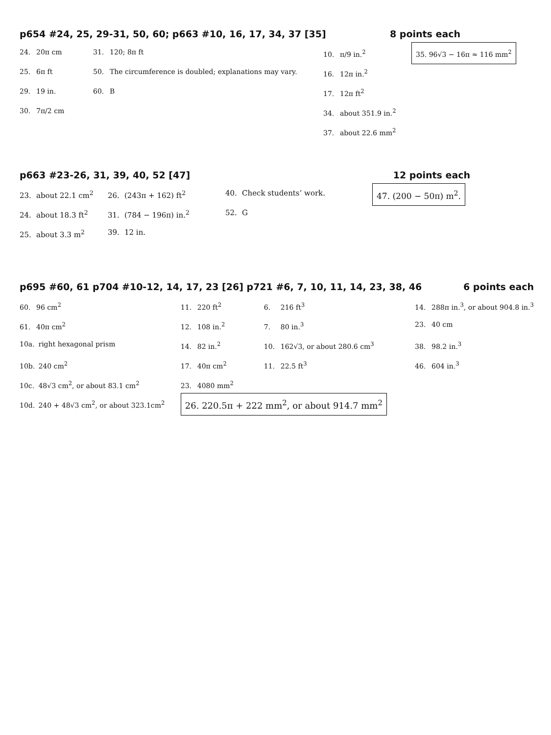p654 #24, 25, 29-31, 50, 60; p663 #10, 16, 17, 34, 37 [35] 8 points each
24. 20π cm
25. 6π ft
29. 19 in.
30. 7π/2 cm
31. 120; 8π ft
50. The circumference is doubled; explanations may vary.
60. B
10. π/9 in.<sup>2</sup>
16. 12π in.<sup>2</sup>
17. 12π ft<sup>2</sup>
34. about 351.9 in.<sup>2</sup>
37. about 22.6 mm<sup>2</sup>
35. 96√3 − 16π ≈ 116 mm<sup>2</sup>
p663 #23-26, 31, 39, 40, 52 [47] 12 points each
23. about 22.1 cm<sup>2</sup>
24. about 18.3 ft<sup>2</sup>
25. about 3.3 m<sup>2</sup>
26. (243π + 162) ft<sup>2</sup>
31. (784 − 196π) in.<sup>2</sup>
39. 12 in.
40. Check students’ work.
52. G
47. (200 − 50π) m<sup>2</sup>.
p695 #60, 61 p704 #10-12, 14, 17, 23 [26] p721 #6, 7, 10, 11, 14, 23, 38, 46 6 points each
60. 96 cm<sup>2</sup>
61. 40π cm<sup>2</sup>
10a. right hexagonal prism
10b. 240 cm<sup>2</sup>
10c. 48√3 cm<sup>2</sup>, or about 83.1 cm<sup>2</sup>
10d. 240 + 48√3 cm<sup>2</sup>, or about 323.1cm<sup>2</sup>
11. 220 ft<sup>2</sup>
12. 108 in.<sup>2</sup>
14. 82 in.<sup>2</sup>
17. 40π cm<sup>2</sup>
23. 4080 mm<sup>2</sup>
6. 216 ft<sup>3</sup>
7. 80 in.<sup>3</sup>
10. 162√3, or about 280.6 cm<sup>3</sup>
11. 22.5 ft<sup>3</sup>
26. 220.5π + 222 mm<sup>2</sup>, or about 914.7 mm<sup>2</sup>
14. 288π in.<sup>3</sup>, or about 904.8 in.<sup>3</sup>
23. 40 cm
38. 98.2 in.<sup>3</sup>
46. 604 in.<sup>3</sup>